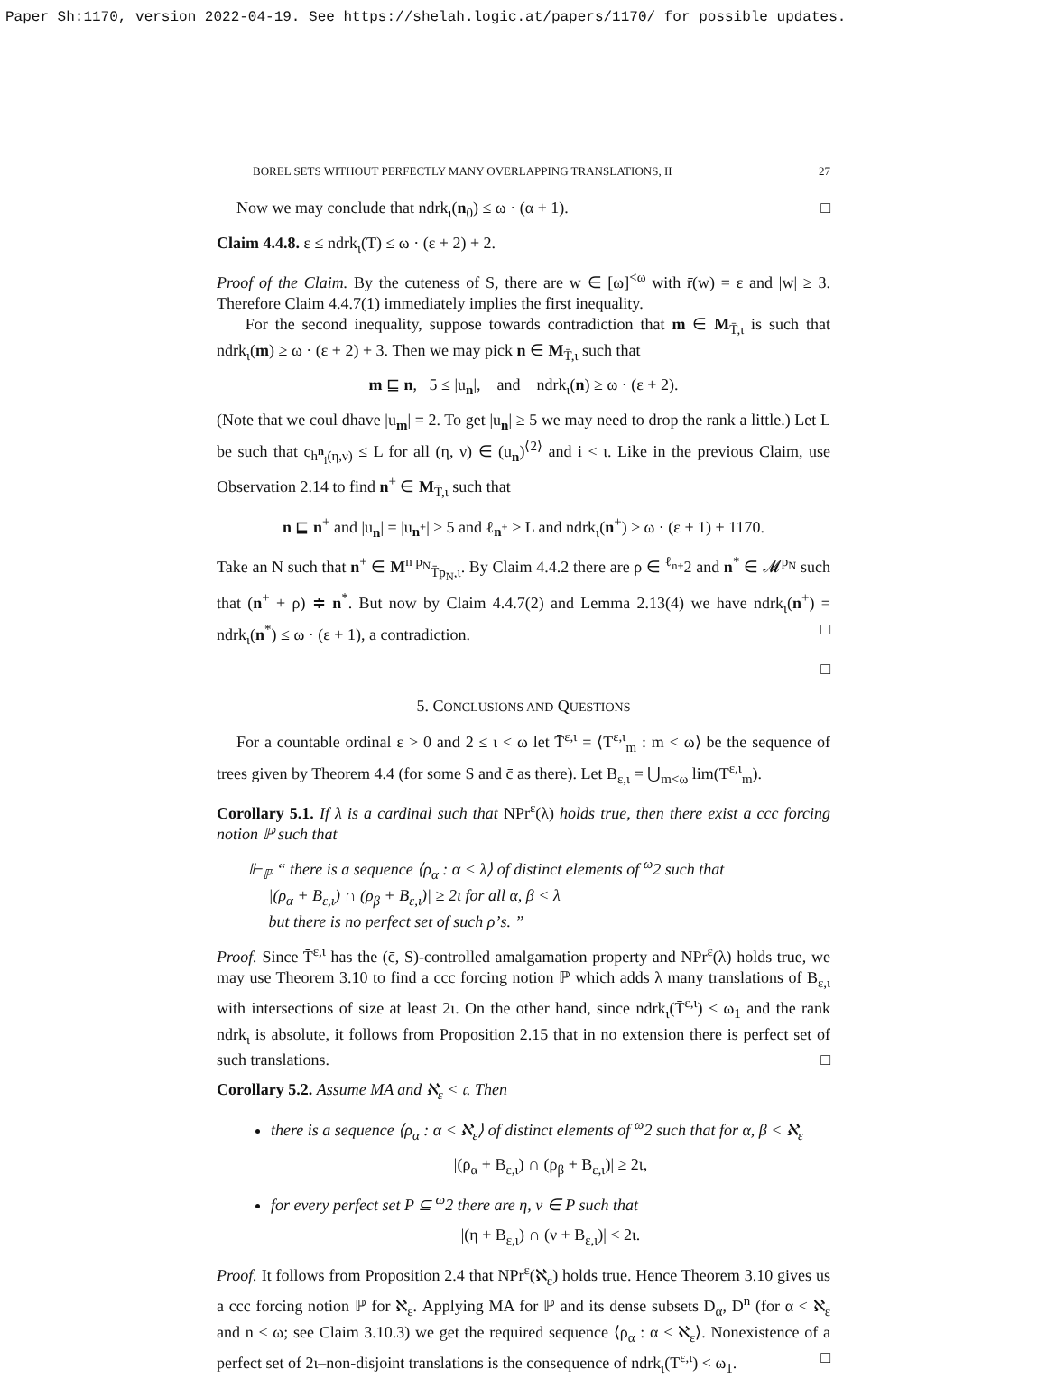Paper Sh:1170, version 2022-04-19. See https://shelah.logic.at/papers/1170/ for possible updates.
BOREL SETS WITHOUT PERFECTLY MANY OVERLAPPING TRANSLATIONS, II 27
Now we may conclude that ndrk<sub>ι</sub>(n<sub>0</sub>) ≤ ω · (α + 1). □
Claim 4.4.8. ε ≤ ndrk<sub>ι</sub>(T̄) ≤ ω · (ε + 2) + 2.
Proof of the Claim. By the cuteness of S, there are w ∈ [ω]<sup><ω</sup> with r̄(w) = ε and |w| ≥ 3. Therefore Claim 4.4.7(1) immediately implies the first inequality.
For the second inequality, suppose towards contradiction that m ∈ M<sub>T̄,ι</sub> is such that ndrk<sub>ι</sub>(m) ≥ ω · (ε + 2) + 3. Then we may pick n ∈ M<sub>T̄,ι</sub> such that
m ⊑ n, 5 ≤ |u<sub>n</sub>|, and ndrk<sub>ι</sub>(n) ≥ ω · (ε + 2).
(Note that we coul dhave |u<sub>m</sub>| = 2. To get |u<sub>n</sub>| ≥ 5 we may need to drop the rank a little.) Let L be such that c<sub>h<sup>n</sup><sub>i</sub>(η,ν)</sub> ≤ L for all (η, ν) ∈ (u<sub>n</sub>)<sup>⟨2⟩</sup> and i < ι. Like in the previous Claim, use Observation 2.14 to find n<sup>+</sup> ∈ M<sub>T̄,ι</sub> such that
n ⊑ n<sup>+</sup> and |u<sub>n</sub>| = |u<sub>n<sup>+</sup></sub>| ≥ 5 and ℓ<sub>n<sup>+</sup></sub> > L and ndrk<sub>ι</sub>(n<sup>+</sup>) ≥ ω · (ε + 1) + 1170.
Take an N such that n<sup>+</sup> ∈ M<sup>n p<sub>N</sub></sup><sub>T̄p<sub>N</sub>,ι</sub>. By Claim 4.4.2 there are ρ ∈ <sup>ℓ<sub>n+</sub></sup>2 and n<sup>*</sup> ∈ 𝓜<sup>p<sub>N</sub></sup> such that (n<sup>+</sup> + ρ) ≑ n<sup>*</sup>. But now by Claim 4.4.7(2) and Lemma 2.13(4) we have ndrk<sub>ι</sub>(n<sup>+</sup>) = ndrk<sub>ι</sub>(n<sup>*</sup>) ≤ ω · (ε + 1), a contradiction. □
□
5. CONCLUSIONS AND QUESTIONS
For a countable ordinal ε > 0 and 2 ≤ ι < ω let T̄<sup>ε,ι</sup> = ⟨T<sup>ε,ι</sup><sub>m</sub> : m < ω⟩ be the sequence of trees given by Theorem 4.4 (for some S and c̄ as there). Let B<sub>ε,ι</sub> = ⋃<sub>m<ω</sub> lim(T<sup>ε,ι</sup><sub>m</sub>).
Corollary 5.1. If λ is a cardinal such that NPr<sup>ε</sup>(λ) holds true, then there exist a ccc forcing notion ℙ such that
⊩<sub>ℙ</sub> “ there is a sequence ⟨ρ<sub>α</sub> : α < λ⟩ of distinct elements of <sup>ω</sup>2 such that
|(ρ<sub>α</sub> + B<sub>ε,ι</sub>) ∩ (ρ<sub>β</sub> + B<sub>ε,ι</sub>)| ≥ 2ι for all α, β < λ
but there is no perfect set of such ρ’s. ”
Proof. Since T̄<sup>ε,ι</sup> has the (c̄, S)-controlled amalgamation property and NPr<sup>ε</sup>(λ) holds true, we may use Theorem 3.10 to find a ccc forcing notion ℙ which adds λ many translations of B<sub>ε,ι</sub> with intersections of size at least 2ι. On the other hand, since ndrk<sub>ι</sub>(T̄<sup>ε,ι</sup>) < ω<sub>1</sub> and the rank ndrk<sub>ι</sub> is absolute, it follows from Proposition 2.15 that in no extension there is perfect set of such translations. □
Corollary 5.2. Assume MA and ℵ<sub>ε</sub> < 𝔠. Then
there is a sequence ⟨ρ<sub>α</sub> : α < ℵ<sub>ε</sub>⟩ of distinct elements of <sup>ω</sup>2 such that for α, β < ℵ<sub>ε</sub>
|(ρ<sub>α</sub> + B<sub>ε,ι</sub>) ∩ (ρ<sub>β</sub> + B<sub>ε,ι</sub>)| ≥ 2ι,
for every perfect set P ⊆ <sup>ω</sup>2 there are η, ν ∈ P such that
|(η + B<sub>ε,ι</sub>) ∩ (ν + B<sub>ε,ι</sub>)| < 2ι.
Proof. It follows from Proposition 2.4 that NPr<sup>ε</sup>(ℵ<sub>ε</sub>) holds true. Hence Theorem 3.10 gives us a ccc forcing notion ℙ for ℵ<sub>ε</sub>. Applying MA for ℙ and its dense subsets D<sub>α</sub>, D<sup>n</sup> (for α < ℵ<sub>ε</sub> and n < ω; see Claim 3.10.3) we get the required sequence ⟨ρ<sub>α</sub> : α < ℵ<sub>ε</sub>⟩. Nonexistence of a perfect set of 2ι–non-disjoint translations is the consequence of ndrk<sub>ι</sub>(T̄<sup>ε,ι</sup>) < ω<sub>1</sub>. □